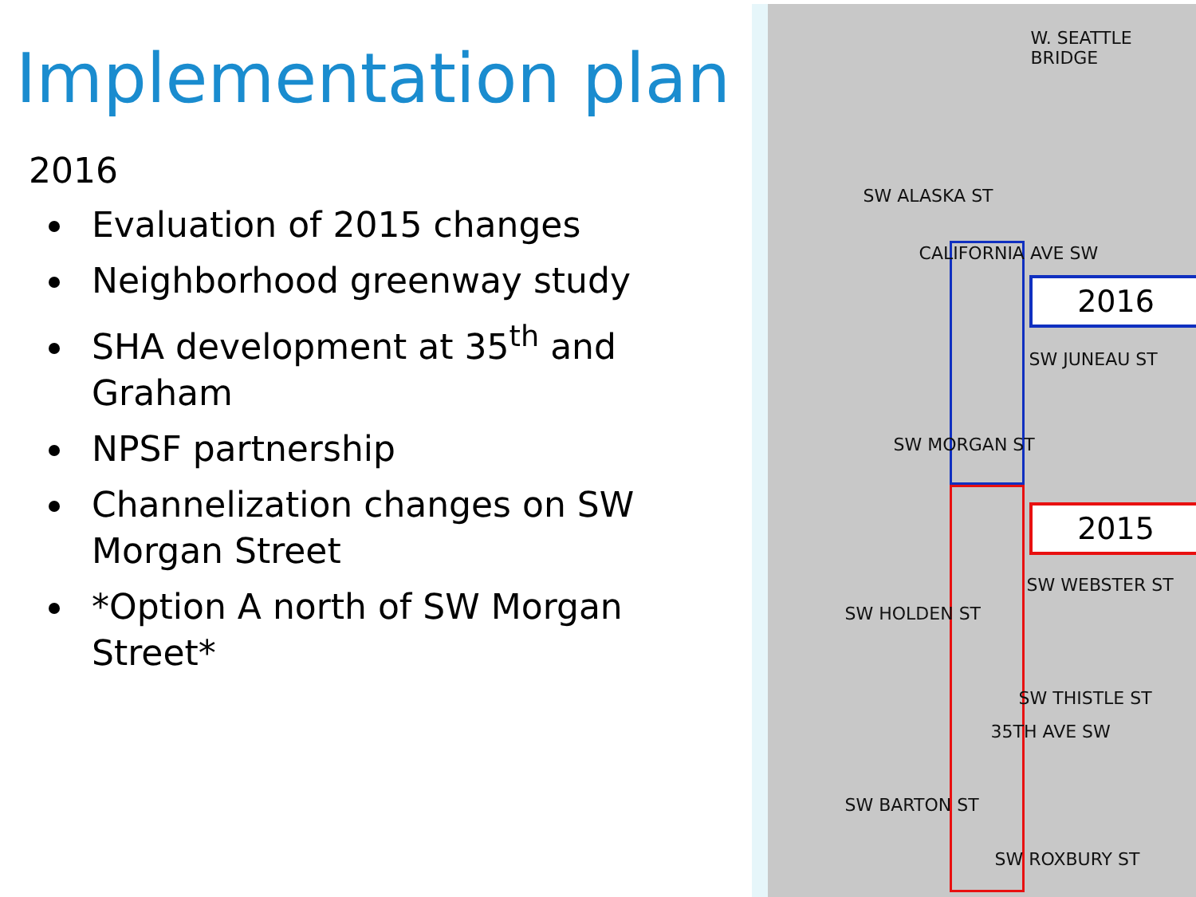Implementation plan
2016
Evaluation of 2015 changes
Neighborhood greenway study
SHA development at 35<sup>th</sup> and Graham
NPSF partnership
Channelization changes on SW Morgan Street
*Option A north of SW Morgan Street*
W. SEATTLE BRIDGE
SW ALASKA ST
CALIFORNIA AVE SW
2016
SW JUNEAU ST
SW MORGAN ST
2015
SW WEBSTER ST
SW HOLDEN ST
SW THISTLE ST
35TH AVE SW
SW BARTON ST
SW ROXBURY ST